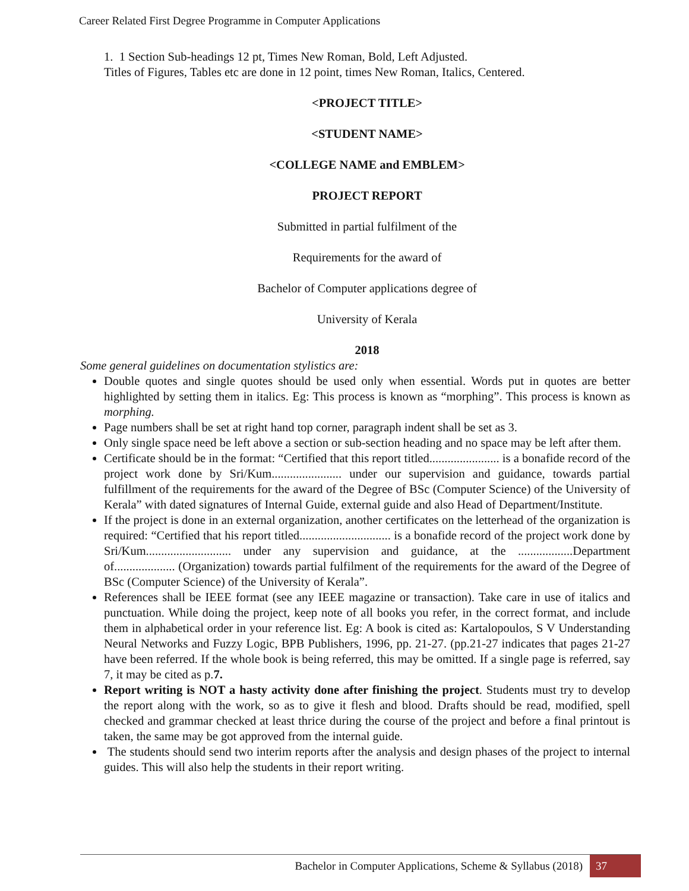Career Related First Degree Programme in Computer Applications
1. 1 Section Sub-headings 12 pt, Times New Roman, Bold, Left Adjusted.
Titles of Figures, Tables etc are done in 12 point, times New Roman, Italics, Centered.
<PROJECT TITLE>
<STUDENT NAME>
<COLLEGE NAME and EMBLEM>
PROJECT REPORT
Submitted in partial fulfilment of the
Requirements for the award of
Bachelor of Computer applications degree of
University of Kerala
2018
Some general guidelines on documentation stylistics are:
Double quotes and single quotes should be used only when essential. Words put in quotes are better highlighted by setting them in italics. Eg: This process is known as “morphing”. This process is known as morphing.
Page numbers shall be set at right hand top corner, paragraph indent shall be set as 3.
Only single space need be left above a section or sub-section heading and no space may be left after them.
Certificate should be in the format: “Certified that this report titled....................... is a bonafide record of the project work done by Sri/Kum....................... under our supervision and guidance, towards partial fulfillment of the requirements for the award of the Degree of BSc (Computer Science) of the University of Kerala” with dated signatures of Internal Guide, external guide and also Head of Department/Institute.
If the project is done in an external organization, another certificates on the letterhead of the organization is required: “Certified that his report titled.............................. is a bonafide record of the project work done by Sri/Kum............................ under any supervision and guidance, at the ..................Department of.................... (Organization) towards partial fulfilment of the requirements for the award of the Degree of BSc (Computer Science) of the University of Kerala”.
References shall be IEEE format (see any IEEE magazine or transaction). Take care in use of italics and punctuation. While doing the project, keep note of all books you refer, in the correct format, and include them in alphabetical order in your reference list. Eg: A book is cited as: Kartalopoulos, S V Understanding Neural Networks and Fuzzy Logic, BPB Publishers, 1996, pp. 21-27. (pp.21-27 indicates that pages 21-27 have been referred. If the whole book is being referred, this may be omitted. If a single page is referred, say 7, it may be cited as p.7.
Report writing is NOT a hasty activity done after finishing the project. Students must try to develop the report along with the work, so as to give it flesh and blood. Drafts should be read, modified, spell checked and grammar checked at least thrice during the course of the project and before a final printout is taken, the same may be got approved from the internal guide.
The students should send two interim reports after the analysis and design phases of the project to internal guides. This will also help the students in their report writing.
Bachelor in Computer Applications, Scheme & Syllabus (2018) 37